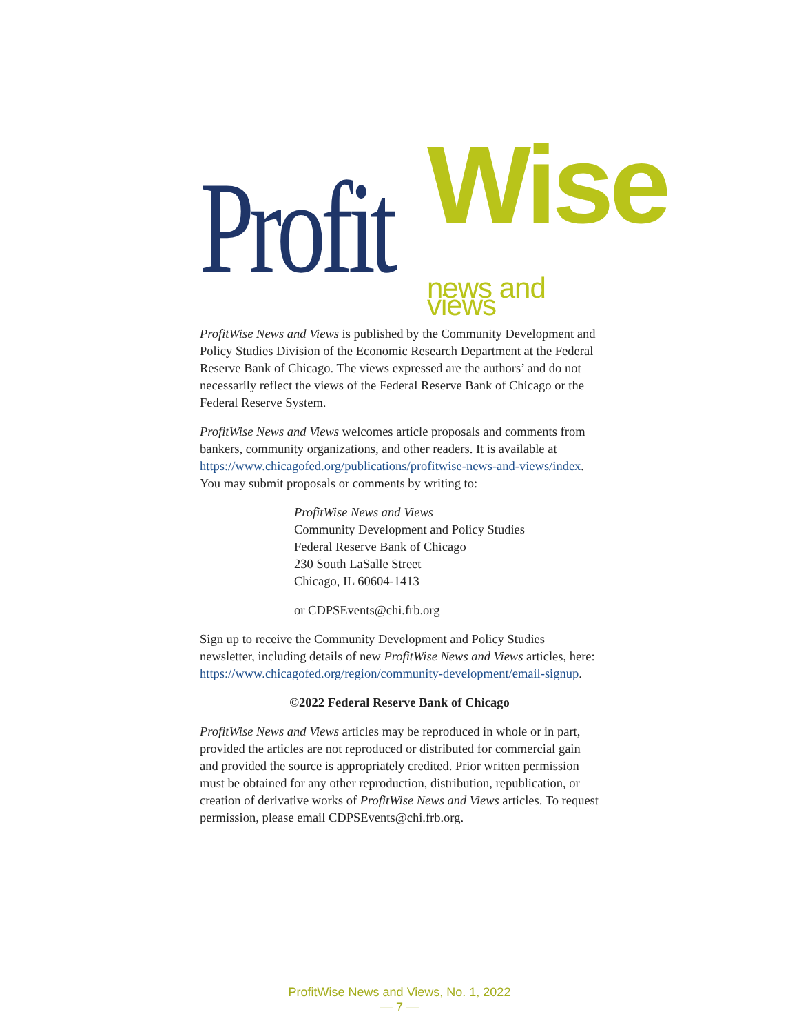Profit
Wise news and views
ProfitWise News and Views is published by the Community Development and Policy Studies Division of the Economic Research Department at the Federal Reserve Bank of Chicago. The views expressed are the authors’ and do not necessarily reflect the views of the Federal Reserve Bank of Chicago or the Federal Reserve System.
ProfitWise News and Views welcomes article proposals and comments from bankers, community organizations, and other readers. It is available at https://www.chicagofed.org/publications/profitwise-news-and-views/index. You may submit proposals or comments by writing to:
ProfitWise News and Views
Community Development and Policy Studies
Federal Reserve Bank of Chicago
230 South LaSalle Street
Chicago, IL 60604-1413
or CDPSEvents@chi.frb.org
Sign up to receive the Community Development and Policy Studies newsletter, including details of new ProfitWise News and Views articles, here: https://www.chicagofed.org/region/community-development/email-signup.
©2022 Federal Reserve Bank of Chicago
ProfitWise News and Views articles may be reproduced in whole or in part, provided the articles are not reproduced or distributed for commercial gain and provided the source is appropriately credited. Prior written permission must be obtained for any other reproduction, distribution, republication, or creation of derivative works of ProfitWise News and Views articles. To request permission, please email CDPSEvents@chi.frb.org.
ProfitWise News and Views, No. 1, 2022
— 7 —